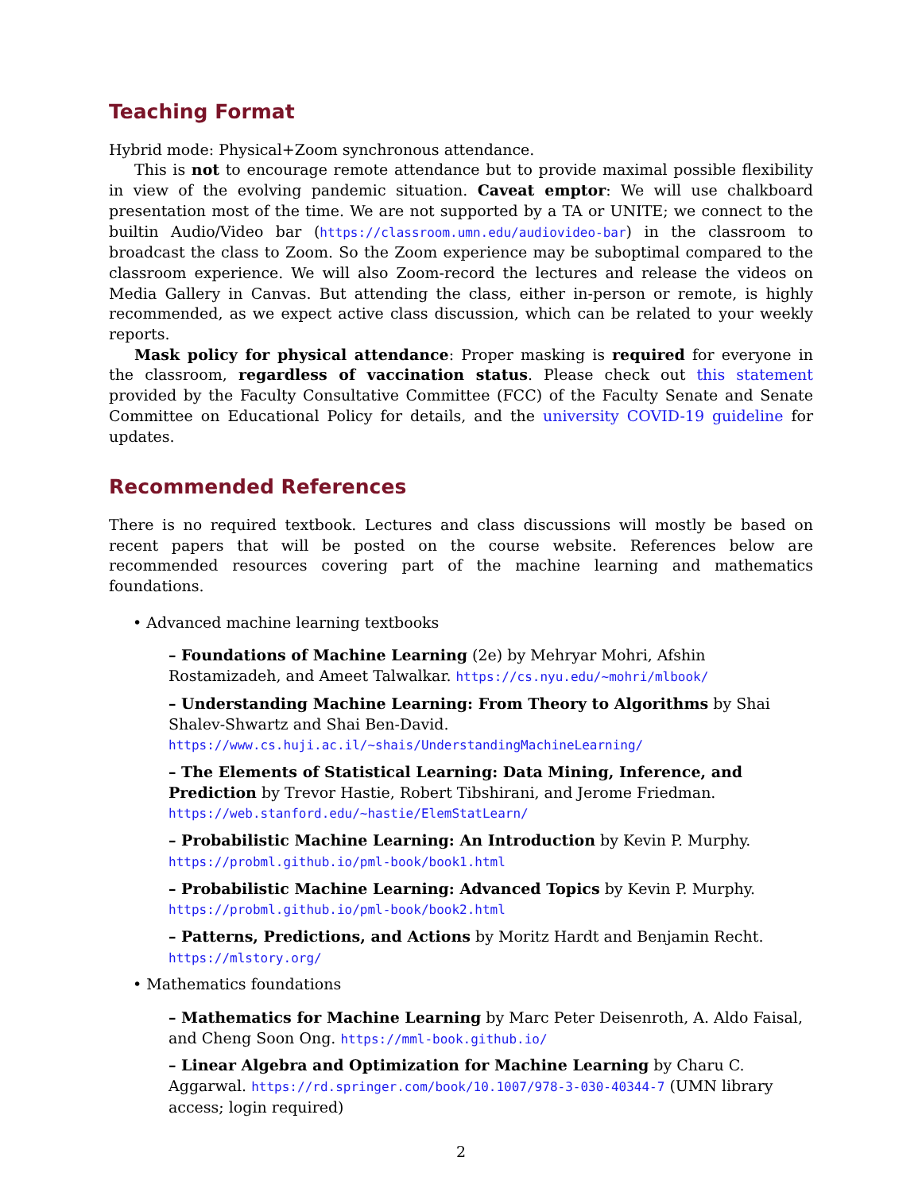Teaching Format
Hybrid mode: Physical+Zoom synchronous attendance.
This is not to encourage remote attendance but to provide maximal possible flexibility in view of the evolving pandemic situation. Caveat emptor: We will use chalkboard presentation most of the time. We are not supported by a TA or UNITE; we connect to the builtin Audio/Video bar (https://classroom.umn.edu/audiovideo-bar) in the classroom to broadcast the class to Zoom. So the Zoom experience may be suboptimal compared to the classroom experience. We will also Zoom-record the lectures and release the videos on Media Gallery in Canvas. But attending the class, either in-person or remote, is highly recommended, as we expect active class discussion, which can be related to your weekly reports.
Mask policy for physical attendance: Proper masking is required for everyone in the classroom, regardless of vaccination status. Please check out this statement provided by the Faculty Consultative Committee (FCC) of the Faculty Senate and Senate Committee on Educational Policy for details, and the university COVID-19 guideline for updates.
Recommended References
There is no required textbook. Lectures and class discussions will mostly be based on recent papers that will be posted on the course website. References below are recommended resources covering part of the machine learning and mathematics foundations.
• Advanced machine learning textbooks
– Foundations of Machine Learning (2e) by Mehryar Mohri, Afshin Rostamizadeh, and Ameet Talwalkar. https://cs.nyu.edu/~mohri/mlbook/
– Understanding Machine Learning: From Theory to Algorithms by Shai Shalev-Shwartz and Shai Ben-David. https://www.cs.huji.ac.il/~shais/UnderstandingMachineLearning/
– The Elements of Statistical Learning: Data Mining, Inference, and Prediction by Trevor Hastie, Robert Tibshirani, and Jerome Friedman. https://web.stanford.edu/~hastie/ElemStatLearn/
– Probabilistic Machine Learning: An Introduction by Kevin P. Murphy. https://probml.github.io/pml-book/book1.html
– Probabilistic Machine Learning: Advanced Topics by Kevin P. Murphy. https://probml.github.io/pml-book/book2.html
– Patterns, Predictions, and Actions by Moritz Hardt and Benjamin Recht. https://mlstory.org/
• Mathematics foundations
– Mathematics for Machine Learning by Marc Peter Deisenroth, A. Aldo Faisal, and Cheng Soon Ong. https://mml-book.github.io/
– Linear Algebra and Optimization for Machine Learning by Charu C. Aggarwal. https://rd.springer.com/book/10.1007/978-3-030-40344-7 (UMN library access; login required)
2